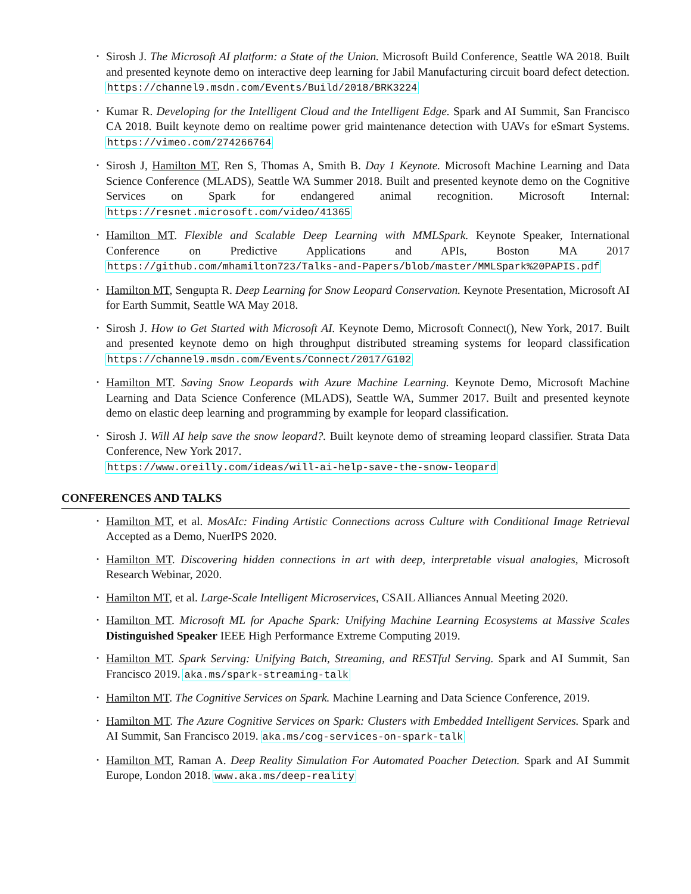• Sirosh J. The Microsoft AI platform: a State of the Union. Microsoft Build Conference, Seattle WA 2018. Built and presented keynote demo on interactive deep learning for Jabil Manufacturing circuit board defect detection. https://channel9.msdn.com/Events/Build/2018/BRK3224
• Kumar R. Developing for the Intelligent Cloud and the Intelligent Edge. Spark and AI Summit, San Francisco CA 2018. Built keynote demo on realtime power grid maintenance detection with UAVs for eSmart Systems. https://vimeo.com/274266764
• Sirosh J, Hamilton MT, Ren S, Thomas A, Smith B. Day 1 Keynote. Microsoft Machine Learning and Data Science Conference (MLADS), Seattle WA Summer 2018. Built and presented keynote demo on the Cognitive Services on Spark for endangered animal recognition. Microsoft Internal: https://resnet.microsoft.com/video/41365
• Hamilton MT. Flexible and Scalable Deep Learning with MMLSpark. Keynote Speaker, International Conference on Predictive Applications and APIs, Boston MA 2017 https://github.com/mhamilton723/Talks-and-Papers/blob/master/MMLSpark%20PAPIS.pdf
• Hamilton MT, Sengupta R. Deep Learning for Snow Leopard Conservation. Keynote Presentation, Microsoft AI for Earth Summit, Seattle WA May 2018.
• Sirosh J. How to Get Started with Microsoft AI. Keynote Demo, Microsoft Connect(), New York, 2017. Built and presented keynote demo on high throughput distributed streaming systems for leopard classification https://channel9.msdn.com/Events/Connect/2017/G102
• Hamilton MT. Saving Snow Leopards with Azure Machine Learning. Keynote Demo, Microsoft Machine Learning and Data Science Conference (MLADS), Seattle WA, Summer 2017. Built and presented keynote demo on elastic deep learning and programming by example for leopard classification.
• Sirosh J. Will AI help save the snow leopard?. Built keynote demo of streaming leopard classifier. Strata Data Conference, New York 2017.
https://www.oreilly.com/ideas/will-ai-help-save-the-snow-leopard
CONFERENCES AND TALKS
• Hamilton MT, et al. MosAIc: Finding Artistic Connections across Culture with Conditional Image Retrieval Accepted as a Demo, NuerIPS 2020.
• Hamilton MT. Discovering hidden connections in art with deep, interpretable visual analogies, Microsoft Research Webinar, 2020.
• Hamilton MT, et al. Large-Scale Intelligent Microservices, CSAIL Alliances Annual Meeting 2020.
• Hamilton MT. Microsoft ML for Apache Spark: Unifying Machine Learning Ecosystems at Massive Scales Distinguished Speaker IEEE High Performance Extreme Computing 2019.
• Hamilton MT. Spark Serving: Unifying Batch, Streaming, and RESTful Serving. Spark and AI Summit, San Francisco 2019. aka.ms/spark-streaming-talk
• Hamilton MT. The Cognitive Services on Spark. Machine Learning and Data Science Conference, 2019.
• Hamilton MT. The Azure Cognitive Services on Spark: Clusters with Embedded Intelligent Services. Spark and AI Summit, San Francisco 2019. aka.ms/cog-services-on-spark-talk
• Hamilton MT, Raman A. Deep Reality Simulation For Automated Poacher Detection. Spark and AI Summit Europe, London 2018. www.aka.ms/deep-reality